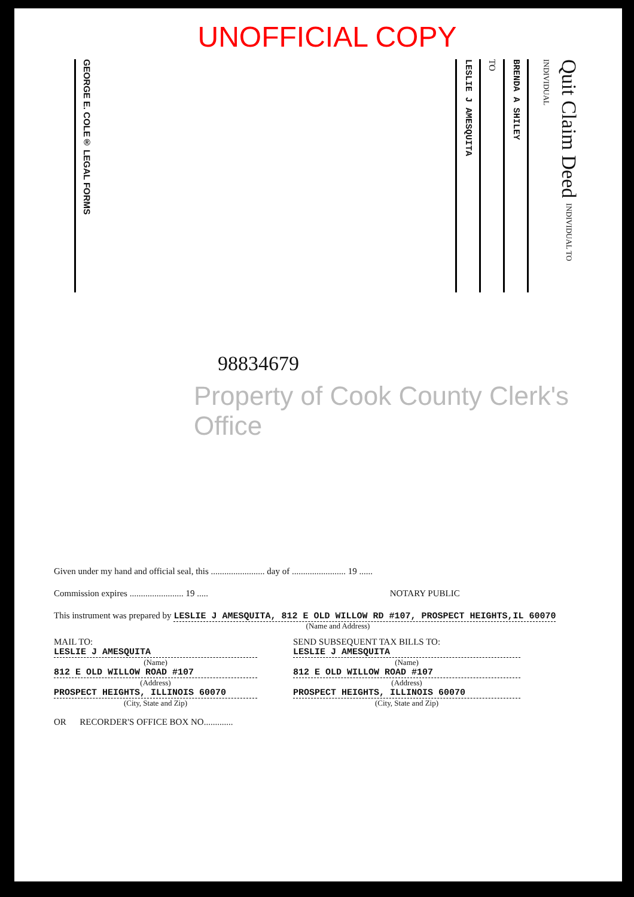UNOFFICIAL COPY
GEORGE E. COLE® LEGAL FORMS
LESLIE J AMESQUITA
TO
BRENDA A SHILEY
Quit Claim Deed INDIVIDUAL TO INDIVIDUAL
98834679
Property of Cook County Clerk's Office
Given under my hand and official seal, this ........................ day of ........................ 19 ......
Commission expires ........................ 19 ..... NOTARY PUBLIC
This instrument was prepared by LESLIE J AMESQUITA, 812 E OLD WILLOW RD #107, PROSPECT HEIGHTS,IL 60070
(Name and Address)
MAIL TO:
LESLIE J AMESQUITA
(Name)
812 E OLD WILLOW ROAD #107
(Address)
PROSPECT HEIGHTS, ILLINOIS 60070
(City, State and Zip)
OR RECORDER'S OFFICE BOX NO.............
SEND SUBSEQUENT TAX BILLS TO:
LESLIE J AMESQUITA
(Name)
812 E OLD WILLOW ROAD #107
(Address)
PROSPECT HEIGHTS, ILLINOIS 60070
(City, State and Zip)